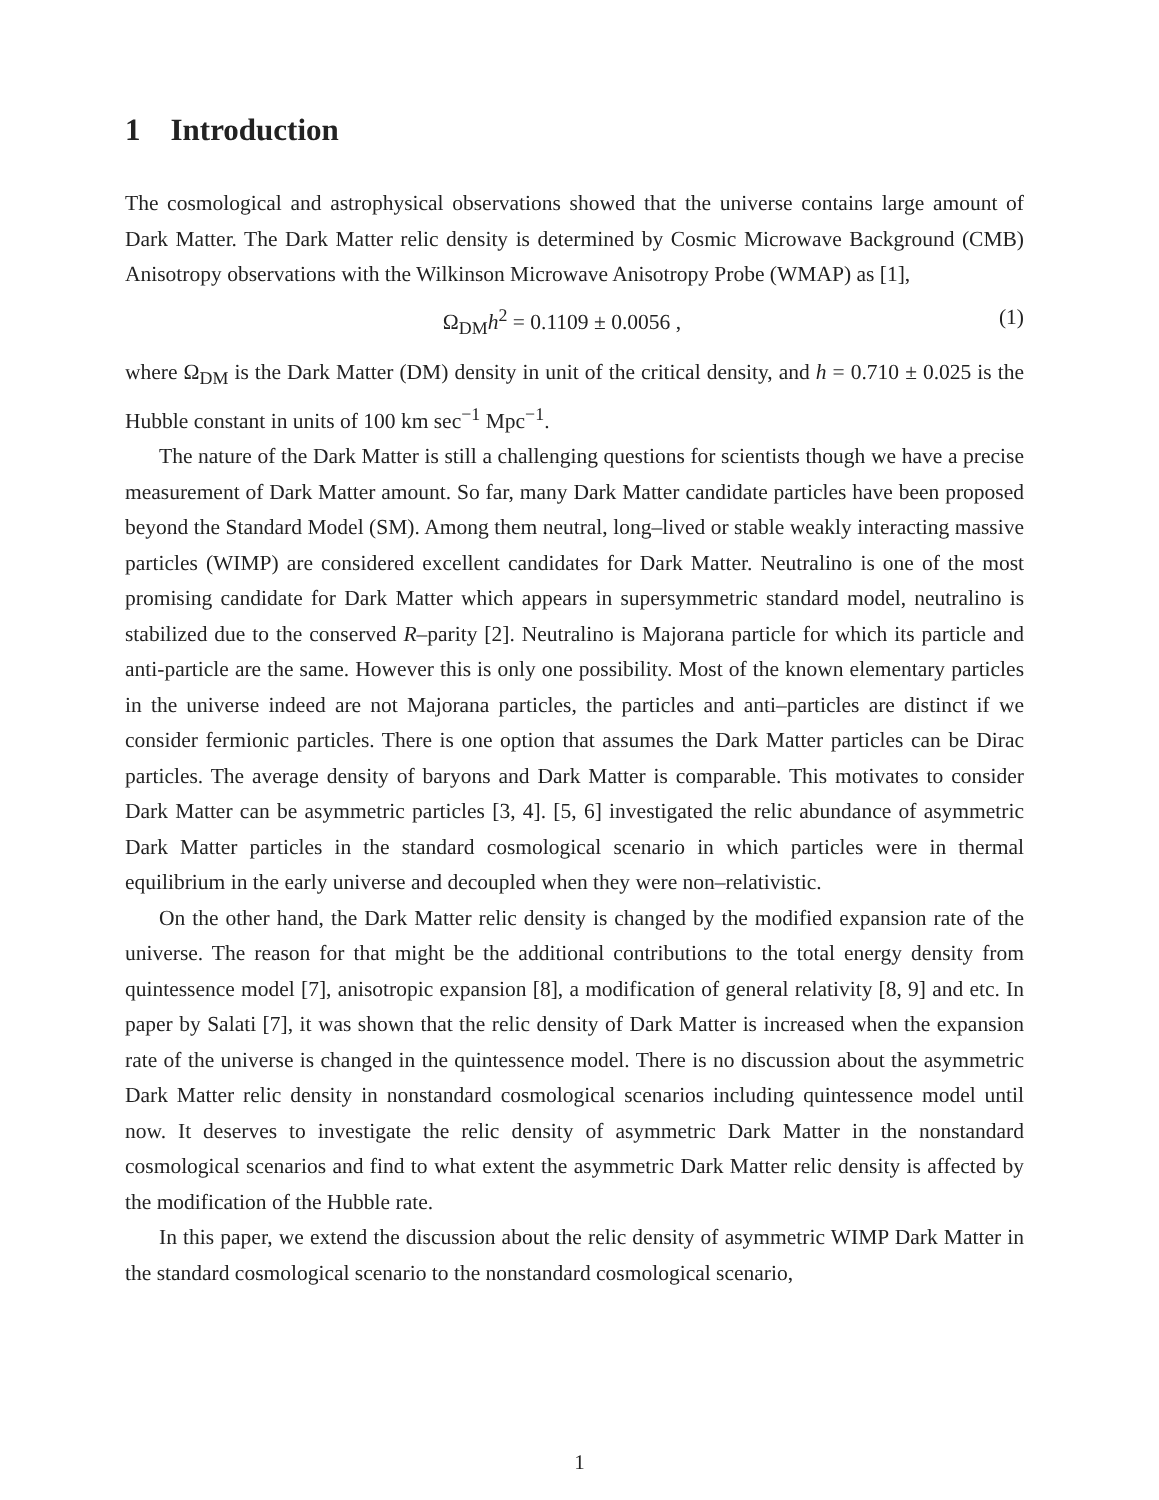1 Introduction
The cosmological and astrophysical observations showed that the universe contains large amount of Dark Matter. The Dark Matter relic density is determined by Cosmic Microwave Background (CMB) Anisotropy observations with the Wilkinson Microwave Anisotropy Probe (WMAP) as [1],
Ω<sub>DM</sub>h<sup>2</sup> = 0.1109 ± 0.0056 , (1)
where Ω<sub>DM</sub> is the Dark Matter (DM) density in unit of the critical density, and h = 0.710 ± 0.025 is the Hubble constant in units of 100 km sec<sup>−1</sup> Mpc<sup>−1</sup>.
The nature of the Dark Matter is still a challenging questions for scientists though we have a precise measurement of Dark Matter amount. So far, many Dark Matter candidate particles have been proposed beyond the Standard Model (SM). Among them neutral, long–lived or stable weakly interacting massive particles (WIMP) are considered excellent candidates for Dark Matter. Neutralino is one of the most promising candidate for Dark Matter which appears in supersymmetric standard model, neutralino is stabilized due to the conserved R–parity [2]. Neutralino is Majorana particle for which its particle and anti-particle are the same. However this is only one possibility. Most of the known elementary particles in the universe indeed are not Majorana particles, the particles and anti–particles are distinct if we consider fermionic particles. There is one option that assumes the Dark Matter particles can be Dirac particles. The average density of baryons and Dark Matter is comparable. This motivates to consider Dark Matter can be asymmetric particles [3, 4]. [5, 6] investigated the relic abundance of asymmetric Dark Matter particles in the standard cosmological scenario in which particles were in thermal equilibrium in the early universe and decoupled when they were non–relativistic.
On the other hand, the Dark Matter relic density is changed by the modified expansion rate of the universe. The reason for that might be the additional contributions to the total energy density from quintessence model [7], anisotropic expansion [8], a modification of general relativity [8, 9] and etc. In paper by Salati [7], it was shown that the relic density of Dark Matter is increased when the expansion rate of the universe is changed in the quintessence model. There is no discussion about the asymmetric Dark Matter relic density in nonstandard cosmological scenarios including quintessence model until now. It deserves to investigate the relic density of asymmetric Dark Matter in the nonstandard cosmological scenarios and find to what extent the asymmetric Dark Matter relic density is affected by the modification of the Hubble rate.
In this paper, we extend the discussion about the relic density of asymmetric WIMP Dark Matter in the standard cosmological scenario to the nonstandard cosmological scenario,
1